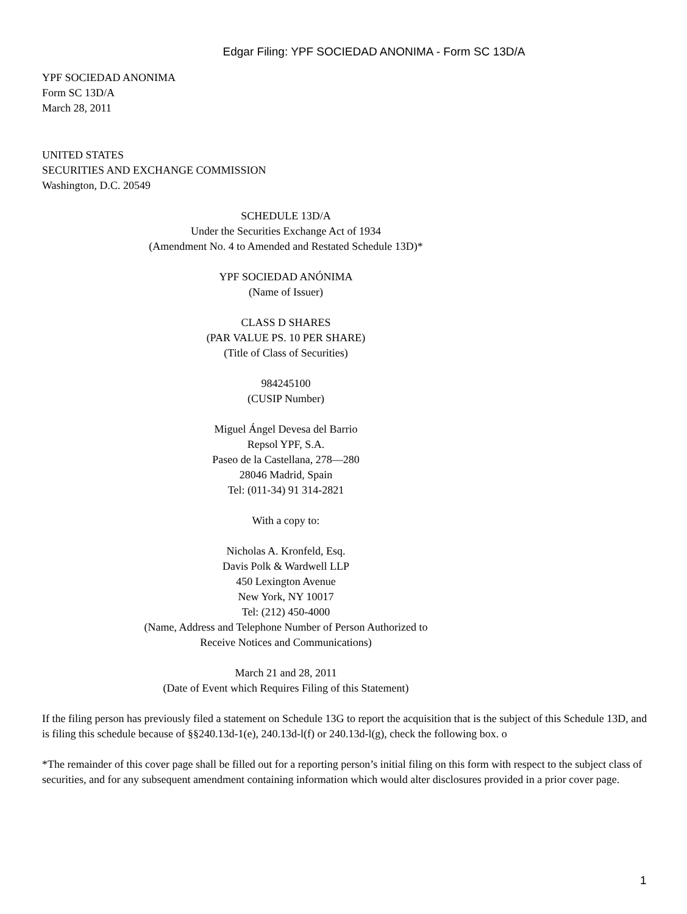Edgar Filing: YPF SOCIEDAD ANONIMA - Form SC 13D/A
YPF SOCIEDAD ANONIMA
Form SC 13D/A
March 28, 2011
UNITED STATES
SECURITIES AND EXCHANGE COMMISSION
Washington, D.C. 20549
SCHEDULE 13D/A
Under the Securities Exchange Act of 1934
(Amendment No. 4 to Amended and Restated Schedule 13D)*
YPF SOCIEDAD ANÓNIMA
(Name of Issuer)
CLASS D SHARES
(PAR VALUE PS. 10 PER SHARE)
(Title of Class of Securities)
984245100
(CUSIP Number)
Miguel Ángel Devesa del Barrio
Repsol YPF, S.A.
Paseo de la Castellana, 278—280
28046 Madrid, Spain
Tel: (011-34) 91 314-2821
With a copy to:
Nicholas A. Kronfeld, Esq.
Davis Polk & Wardwell LLP
450 Lexington Avenue
New York, NY 10017
Tel: (212) 450-4000
(Name, Address and Telephone Number of Person Authorized to
Receive Notices and Communications)
March 21 and 28, 2011
(Date of Event which Requires Filing of this Statement)
If the filing person has previously filed a statement on Schedule 13G to report the acquisition that is the subject of this Schedule 13D, and is filing this schedule because of §§240.13d-1(e), 240.13d-l(f) or 240.13d-l(g), check the following box. o
*The remainder of this cover page shall be filled out for a reporting person’s initial filing on this form with respect to the subject class of securities, and for any subsequent amendment containing information which would alter disclosures provided in a prior cover page.
1